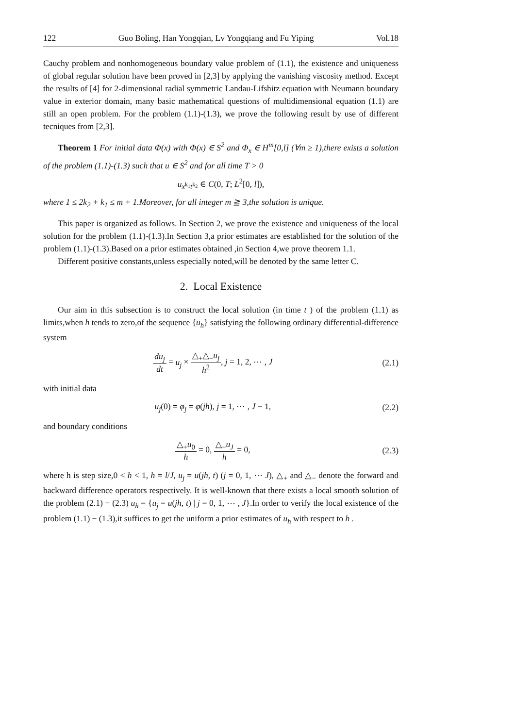122 Guo Boling, Han Yongqian, Lv Yongqiang and Fu Yiping Vol.18
Cauchy problem and nonhomogeneous boundary value problem of (1.1), the existence and uniqueness of global regular solution have been proved in [2,3] by applying the vanishing viscosity method. Except the results of [4] for 2-dimensional radial symmetric Landau-Lifshitz equation with Neumann boundary value in exterior domain, many basic mathematical questions of multidimensional equation (1.1) are still an open problem. For the problem (1.1)-(1.3), we prove the following result by use of different tecniques from [2,3].
Theorem 1 For initial data Φ(x) with Φ(x) ∈ S<sup>2</sup> and Φ<sub>x</sub> ∈ H<sup>m</sup>[0,l] (∀m ≥ 1),there exists a solution of the problem (1.1)-(1.3) such that u ∈ S<sup>2</sup> and for all time T > 0
u<sub>x<sup>k<sub>1</sub></sup>t<sup>k<sub>2</sub></sup></sub> ∈ C(0, T; L<sup>2</sup>[0, l]),
where 1 ≤ 2k<sub>2</sub> + k<sub>1</sub> ≤ m + 1.Moreover, for all integer m ≧ 3,the solution is unique.
This paper is organized as follows. In Section 2, we prove the existence and uniqueness of the local solution for the problem (1.1)-(1.3).In Section 3,a prior estimates are established for the solution of the problem (1.1)-(1.3).Based on a prior estimates obtained ,in Section 4,we prove theorem 1.1.
Different positive constants,unless especially noted,will be denoted by the same letter C.
2. Local Existence
Our aim in this subsection is to construct the local solution (in time t ) of the problem (1.1) as limits,when h tends to zero,of the sequence {u<sub>h</sub>} satisfying the following ordinary differential-difference system
du<sub>j</sub> dt = u<sub>j</sub> × △<sub>+</sub>△<sub>−</sub>u<sub>j</sub> h<sup>2</sup>, j = 1, 2, ⋯ , J (2.1)
with initial data
u<sub>j</sub>(0) = φ<sub>j</sub> = φ(jh), j = 1, ⋯ , J − 1, (2.2)
and boundary conditions
△<sub>+</sub>u<sub>0</sub> h = 0, △<sub>−</sub>u<sub>J</sub> h = 0, (2.3)
where h is step size,0 < h < 1, h = l/J, u<sub>j</sub> = u(jh, t) (j = 0, 1, ⋯ J), △<sub>+</sub> and △<sub>−</sub> denote the forward and backward difference operators respectively. It is well-known that there exists a local smooth solution of the problem (2.1) − (2.3) u<sub>h</sub> = {u<sub>j</sub> = u(jh, t) | j = 0, 1, ⋯ , J}.In order to verify the local existence of the problem (1.1) − (1.3),it suffices to get the uniform a prior estimates of u<sub>h</sub> with respect to h .